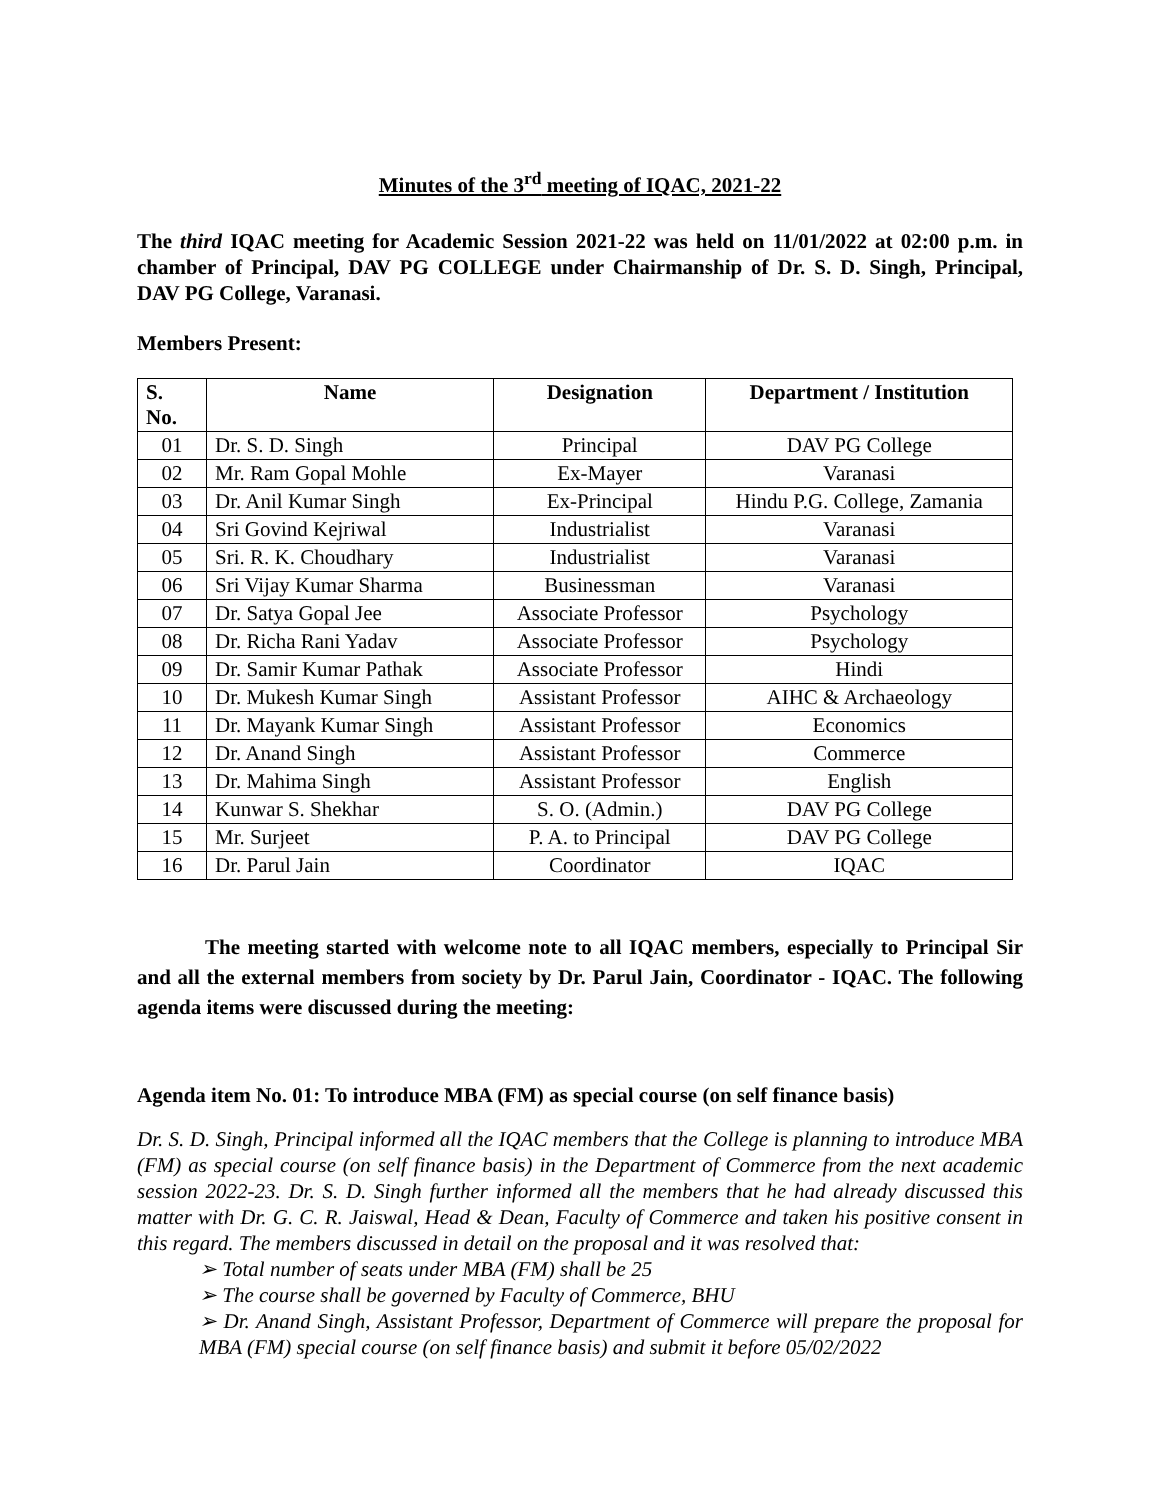Minutes of the 3<sup>rd</sup> meeting of IQAC, 2021-22
The third IQAC meeting for Academic Session 2021-22 was held on 11/01/2022 at 02:00 p.m. in chamber of Principal, DAV PG COLLEGE under Chairmanship of Dr. S. D. Singh, Principal, DAV PG College, Varanasi.
Members Present:
| S. No. | Name | Designation | Department / Institution |
| --- | --- | --- | --- |
| 01 | Dr. S. D. Singh | Principal | DAV PG College |
| 02 | Mr. Ram Gopal Mohle | Ex-Mayer | Varanasi |
| 03 | Dr. Anil Kumar Singh | Ex-Principal | Hindu P.G. College, Zamania |
| 04 | Sri Govind Kejriwal | Industrialist | Varanasi |
| 05 | Sri. R. K. Choudhary | Industrialist | Varanasi |
| 06 | Sri Vijay Kumar Sharma | Businessman | Varanasi |
| 07 | Dr. Satya Gopal Jee | Associate Professor | Psychology |
| 08 | Dr. Richa Rani Yadav | Associate Professor | Psychology |
| 09 | Dr. Samir Kumar Pathak | Associate Professor | Hindi |
| 10 | Dr. Mukesh Kumar Singh | Assistant Professor | AIHC & Archaeology |
| 11 | Dr. Mayank Kumar Singh | Assistant Professor | Economics |
| 12 | Dr. Anand Singh | Assistant Professor | Commerce |
| 13 | Dr. Mahima Singh | Assistant Professor | English |
| 14 | Kunwar S. Shekhar | S. O. (Admin.) | DAV PG College |
| 15 | Mr. Surjeet | P. A. to Principal | DAV PG College |
| 16 | Dr. Parul Jain | Coordinator | IQAC |
The meeting started with welcome note to all IQAC members, especially to Principal Sir and all the external members from society by Dr. Parul Jain, Coordinator - IQAC. The following agenda items were discussed during the meeting:
Agenda item No. 01: To introduce MBA (FM) as special course (on self finance basis)
Dr. S. D. Singh, Principal informed all the IQAC members that the College is planning to introduce MBA (FM) as special course (on self finance basis) in the Department of Commerce from the next academic session 2022-23. Dr. S. D. Singh further informed all the members that he had already discussed this matter with Dr. G. C. R. Jaiswal, Head & Dean, Faculty of Commerce and taken his positive consent in this regard. The members discussed in detail on the proposal and it was resolved that:
➢ Total number of seats under MBA (FM) shall be 25
➢ The course shall be governed by Faculty of Commerce, BHU
➢ Dr. Anand Singh, Assistant Professor, Department of Commerce will prepare the proposal for MBA (FM) special course (on self finance basis) and submit it before 05/02/2022